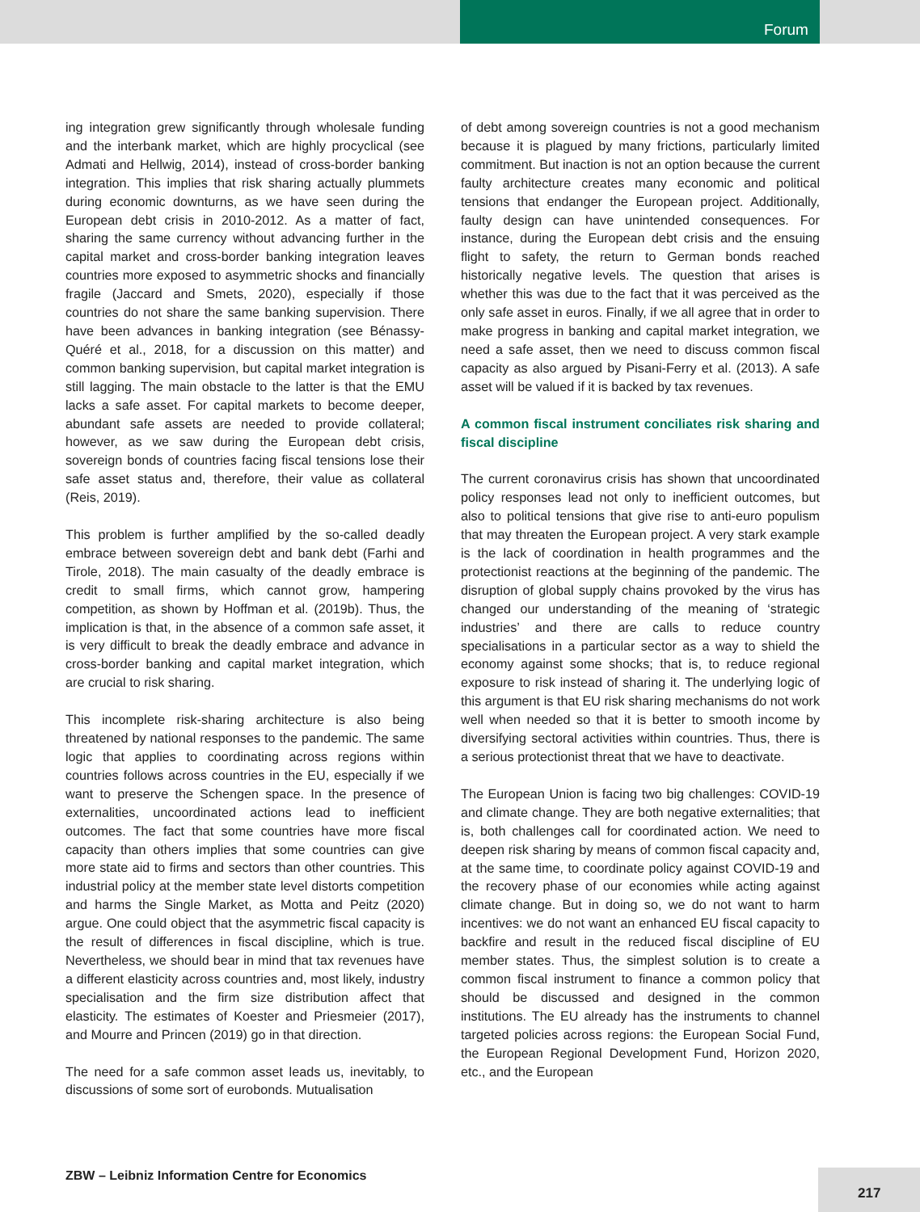Forum
ing integration grew significantly through wholesale funding and the interbank market, which are highly procyclical (see Admati and Hellwig, 2014), instead of cross-border banking integration. This implies that risk sharing actually plummets during economic downturns, as we have seen during the European debt crisis in 2010-2012. As a matter of fact, sharing the same currency without advancing further in the capital market and cross-border banking integration leaves countries more exposed to asymmetric shocks and financially fragile (Jaccard and Smets, 2020), especially if those countries do not share the same banking supervision. There have been advances in banking integration (see Bénassy-Quéré et al., 2018, for a discussion on this matter) and common banking supervision, but capital market integration is still lagging. The main obstacle to the latter is that the EMU lacks a safe asset. For capital markets to become deeper, abundant safe assets are needed to provide collateral; however, as we saw during the European debt crisis, sovereign bonds of countries facing fiscal tensions lose their safe asset status and, therefore, their value as collateral (Reis, 2019).
This problem is further amplified by the so-called deadly embrace between sovereign debt and bank debt (Farhi and Tirole, 2018). The main casualty of the deadly embrace is credit to small firms, which cannot grow, hampering competition, as shown by Hoffman et al. (2019b). Thus, the implication is that, in the absence of a common safe asset, it is very difficult to break the deadly embrace and advance in cross-border banking and capital market integration, which are crucial to risk sharing.
This incomplete risk-sharing architecture is also being threatened by national responses to the pandemic. The same logic that applies to coordinating across regions within countries follows across countries in the EU, especially if we want to preserve the Schengen space. In the presence of externalities, uncoordinated actions lead to inefficient outcomes. The fact that some countries have more fiscal capacity than others implies that some countries can give more state aid to firms and sectors than other countries. This industrial policy at the member state level distorts competition and harms the Single Market, as Motta and Peitz (2020) argue. One could object that the asymmetric fiscal capacity is the result of differences in fiscal discipline, which is true. Nevertheless, we should bear in mind that tax revenues have a different elasticity across countries and, most likely, industry specialisation and the firm size distribution affect that elasticity. The estimates of Koester and Priesmeier (2017), and Mourre and Princen (2019) go in that direction.
The need for a safe common asset leads us, inevitably, to discussions of some sort of eurobonds. Mutualisation
of debt among sovereign countries is not a good mechanism because it is plagued by many frictions, particularly limited commitment. But inaction is not an option because the current faulty architecture creates many economic and political tensions that endanger the European project. Additionally, faulty design can have unintended consequences. For instance, during the European debt crisis and the ensuing flight to safety, the return to German bonds reached historically negative levels. The question that arises is whether this was due to the fact that it was perceived as the only safe asset in euros. Finally, if we all agree that in order to make progress in banking and capital market integration, we need a safe asset, then we need to discuss common fiscal capacity as also argued by Pisani-Ferry et al. (2013). A safe asset will be valued if it is backed by tax revenues.
A common fiscal instrument conciliates risk sharing and fiscal discipline
The current coronavirus crisis has shown that uncoordinated policy responses lead not only to inefficient outcomes, but also to political tensions that give rise to anti-euro populism that may threaten the European project. A very stark example is the lack of coordination in health programmes and the protectionist reactions at the beginning of the pandemic. The disruption of global supply chains provoked by the virus has changed our understanding of the meaning of ‘strategic industries’ and there are calls to reduce country specialisations in a particular sector as a way to shield the economy against some shocks; that is, to reduce regional exposure to risk instead of sharing it. The underlying logic of this argument is that EU risk sharing mechanisms do not work well when needed so that it is better to smooth income by diversifying sectoral activities within countries. Thus, there is a serious protectionist threat that we have to deactivate.
The European Union is facing two big challenges: COVID-19 and climate change. They are both negative externalities; that is, both challenges call for coordinated action. We need to deepen risk sharing by means of common fiscal capacity and, at the same time, to coordinate policy against COVID-19 and the recovery phase of our economies while acting against climate change. But in doing so, we do not want to harm incentives: we do not want an enhanced EU fiscal capacity to backfire and result in the reduced fiscal discipline of EU member states. Thus, the simplest solution is to create a common fiscal instrument to finance a common policy that should be discussed and designed in the common institutions. The EU already has the instruments to channel targeted policies across regions: the European Social Fund, the European Regional Development Fund, Horizon 2020, etc., and the European
ZBW – Leibniz Information Centre for Economics
217